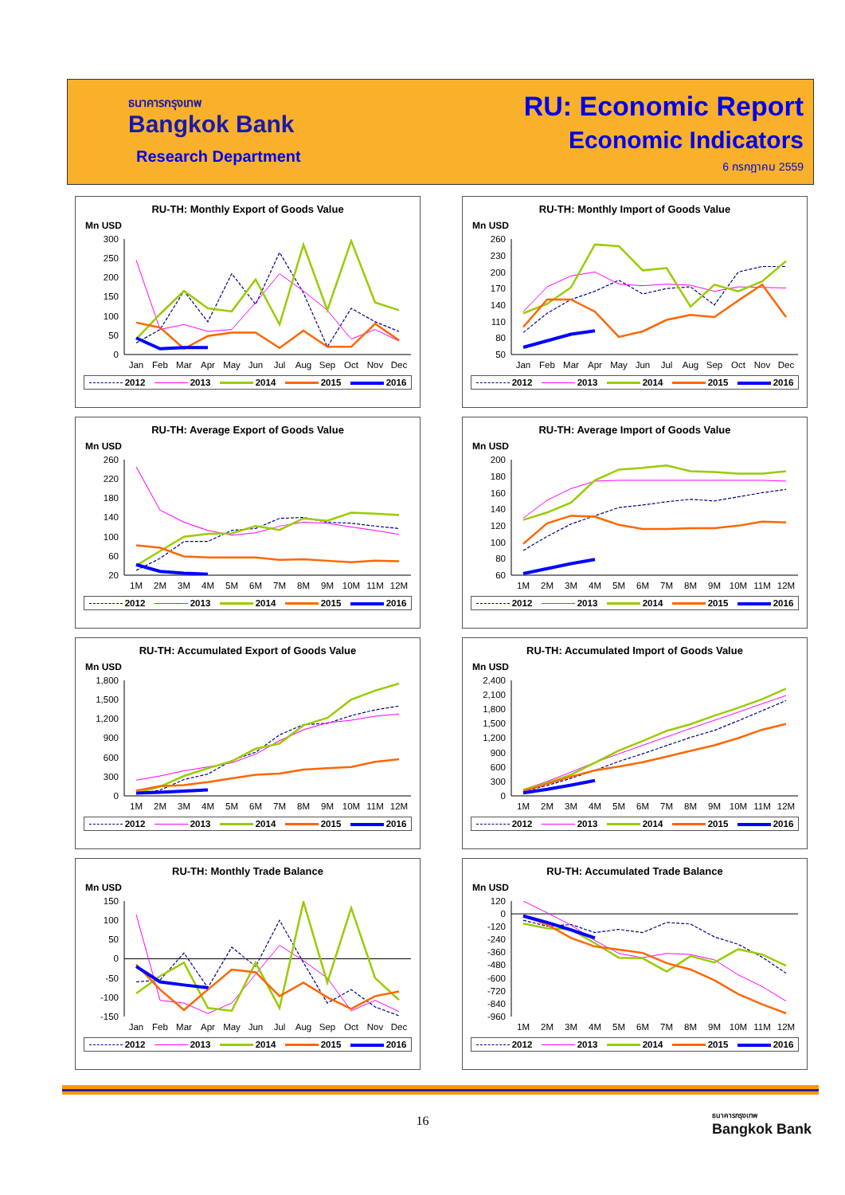ธนาคารกรุงเทพ
Bangkok Bank
Research Department
RU: Economic Report
Economic Indicators
6 กรกฎาคม 2559
RU-TH: Monthly Export of Goods Value
Mn USD
300
250
200
150
100
50
0
Jan
Feb
Mar
Apr
May
Jun
Jul
Aug
Sep
Oct
Nov
Dec
2012 2013 2014 2015 2016
RU-TH: Monthly Import of Goods Value
Mn USD
260
230
200
170
140
110
80
50
Jan
Feb
Mar
Apr
May
Jun
Jul
Aug
Sep
Oct
Nov
Dec
2012 2013 2014 2015 2016
RU-TH: Average Export of Goods Value
Mn USD
260
220
180
140
100
60
20
1M
2M
3M
4M
5M
6M
7M
8M
9M
10M
11M
12M
2012 2013 2014 2015 2016
RU-TH: Average Import of Goods Value
Mn USD
200
180
160
140
120
100
80
60
1M
2M
3M
4M
5M
6M
7M
8M
9M
10M
11M
12M
2012 2013 2014 2015 2016
RU-TH: Accumulated Export of Goods Value
Mn USD
1,800
1,500
1,200
900
600
300
0
1M
2M
3M
4M
5M
6M
7M
8M
9M
10M
11M
12M
2012 2013 2014 2015 2016
RU-TH: Accumulated Import of Goods Value
Mn USD
2,400
2,100
1,800
1,500
1,200
900
600
300
0
1M
2M
3M
4M
5M
6M
7M
8M
9M
10M
11M
12M
2012 2013 2014 2015 2016
RU-TH: Monthly Trade Balance
Mn USD
150
100
50
0
-50
-100
-150
Jan
Feb
Mar
Apr
May
Jun
Jul
Aug
Sep
Oct
Nov
Dec
2012 2013 2014 2015 2016
RU-TH: Accumulated Trade Balance
Mn USD
120
0
-120
-240
-360
-480
-600
-720
-840
-960
1M
2M
3M
4M
5M
6M
7M
8M
9M
10M
11M
12M
2012 2013 2014 2015 2016
16
ธนาคารกรุงเทพ
Bangkok Bank